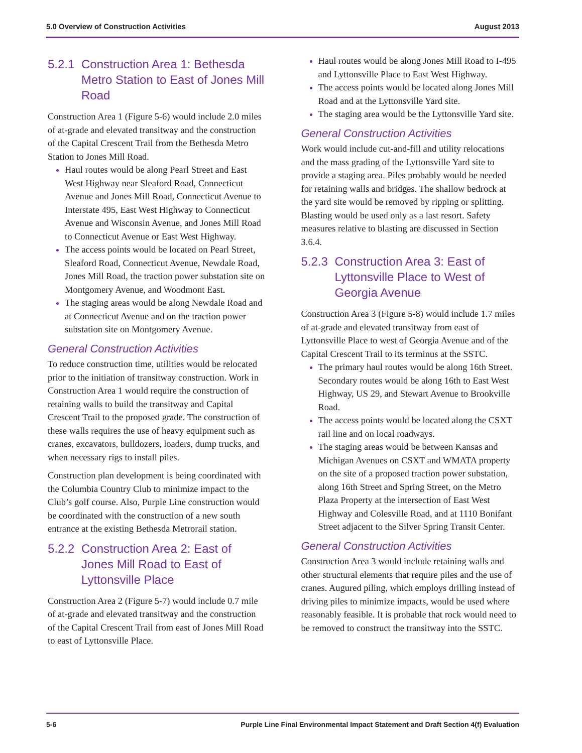5.0 Overview of Construction Activities August 2013
5.2.1 Construction Area 1: Bethesda Metro Station to East of Jones Mill Road
Construction Area 1 (Figure 5-6) would include 2.0 miles of at-grade and elevated transitway and the construction of the Capital Crescent Trail from the Bethesda Metro Station to Jones Mill Road.
Haul routes would be along Pearl Street and East West Highway near Sleaford Road, Connecticut Avenue and Jones Mill Road, Connecticut Avenue to Interstate 495, East West Highway to Connecticut Avenue and Wisconsin Avenue, and Jones Mill Road to Connecticut Avenue or East West Highway.
The access points would be located on Pearl Street, Sleaford Road, Connecticut Avenue, Newdale Road, Jones Mill Road, the traction power substation site on Montgomery Avenue, and Woodmont East.
The staging areas would be along Newdale Road and at Connecticut Avenue and on the traction power substation site on Montgomery Avenue.
General Construction Activities
To reduce construction time, utilities would be relocated prior to the initiation of transitway construction. Work in Construction Area 1 would require the construction of retaining walls to build the transitway and Capital Crescent Trail to the proposed grade. The construction of these walls requires the use of heavy equipment such as cranes, excavators, bulldozers, loaders, dump trucks, and when necessary rigs to install piles.
Construction plan development is being coordinated with the Columbia Country Club to minimize impact to the Club’s golf course. Also, Purple Line construction would be coordinated with the construction of a new south entrance at the existing Bethesda Metrorail station.
5.2.2 Construction Area 2: East of Jones Mill Road to East of Lyttonsville Place
Construction Area 2 (Figure 5-7) would include 0.7 mile of at-grade and elevated transitway and the construction of the Capital Crescent Trail from east of Jones Mill Road to east of Lyttonsville Place.
Haul routes would be along Jones Mill Road to I-495 and Lyttonsville Place to East West Highway.
The access points would be located along Jones Mill Road and at the Lyttonsville Yard site.
The staging area would be the Lyttonsville Yard site.
General Construction Activities
Work would include cut-and-fill and utility relocations and the mass grading of the Lyttonsville Yard site to provide a staging area. Piles probably would be needed for retaining walls and bridges. The shallow bedrock at the yard site would be removed by ripping or splitting. Blasting would be used only as a last resort. Safety measures relative to blasting are discussed in Section 3.6.4.
5.2.3 Construction Area 3: East of Lyttonsville Place to West of Georgia Avenue
Construction Area 3 (Figure 5-8) would include 1.7 miles of at-grade and elevated transitway from east of Lyttonsville Place to west of Georgia Avenue and of the Capital Crescent Trail to its terminus at the SSTC.
The primary haul routes would be along 16th Street. Secondary routes would be along 16th to East West Highway, US 29, and Stewart Avenue to Brookville Road.
The access points would be located along the CSXT rail line and on local roadways.
The staging areas would be between Kansas and Michigan Avenues on CSXT and WMATA property on the site of a proposed traction power substation, along 16th Street and Spring Street, on the Metro Plaza Property at the intersection of East West Highway and Colesville Road, and at 1110 Bonifant Street adjacent to the Silver Spring Transit Center.
General Construction Activities
Construction Area 3 would include retaining walls and other structural elements that require piles and the use of cranes. Augured piling, which employs drilling instead of driving piles to minimize impacts, would be used where reasonably feasible. It is probable that rock would need to be removed to construct the transitway into the SSTC.
5-6 Purple Line Final Environmental Impact Statement and Draft Section 4(f) Evaluation